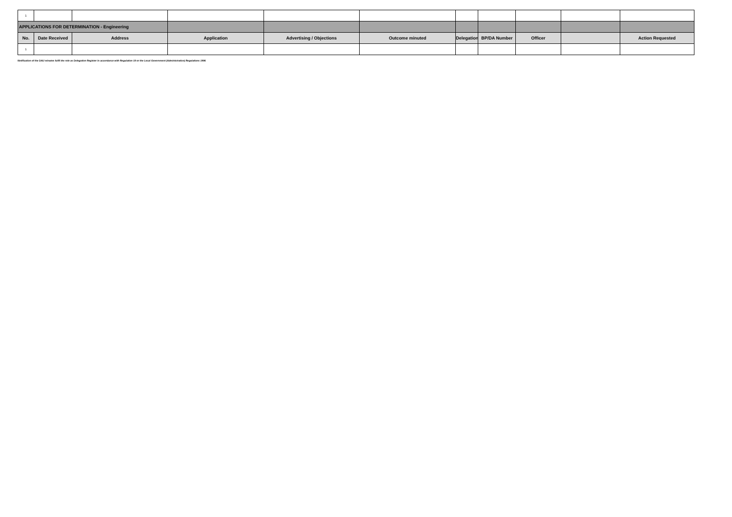| 1 | | | | | | | | | | |
| APPLICATIONS FOR DETERMINATION - Engineering | | | | | | | | | | |
| No. | Date Received | Address | Application | Advertising / Objections | Outcome minuted | Delegation | BP/DA Number | Officer | | Action Requested |
| 1 | | | | | | | | | | |
Notification of the DAU minutes fulfil the role as Delegation Register in accordance with Regulation 19 or the Local Government (Administration) Regulations 1996